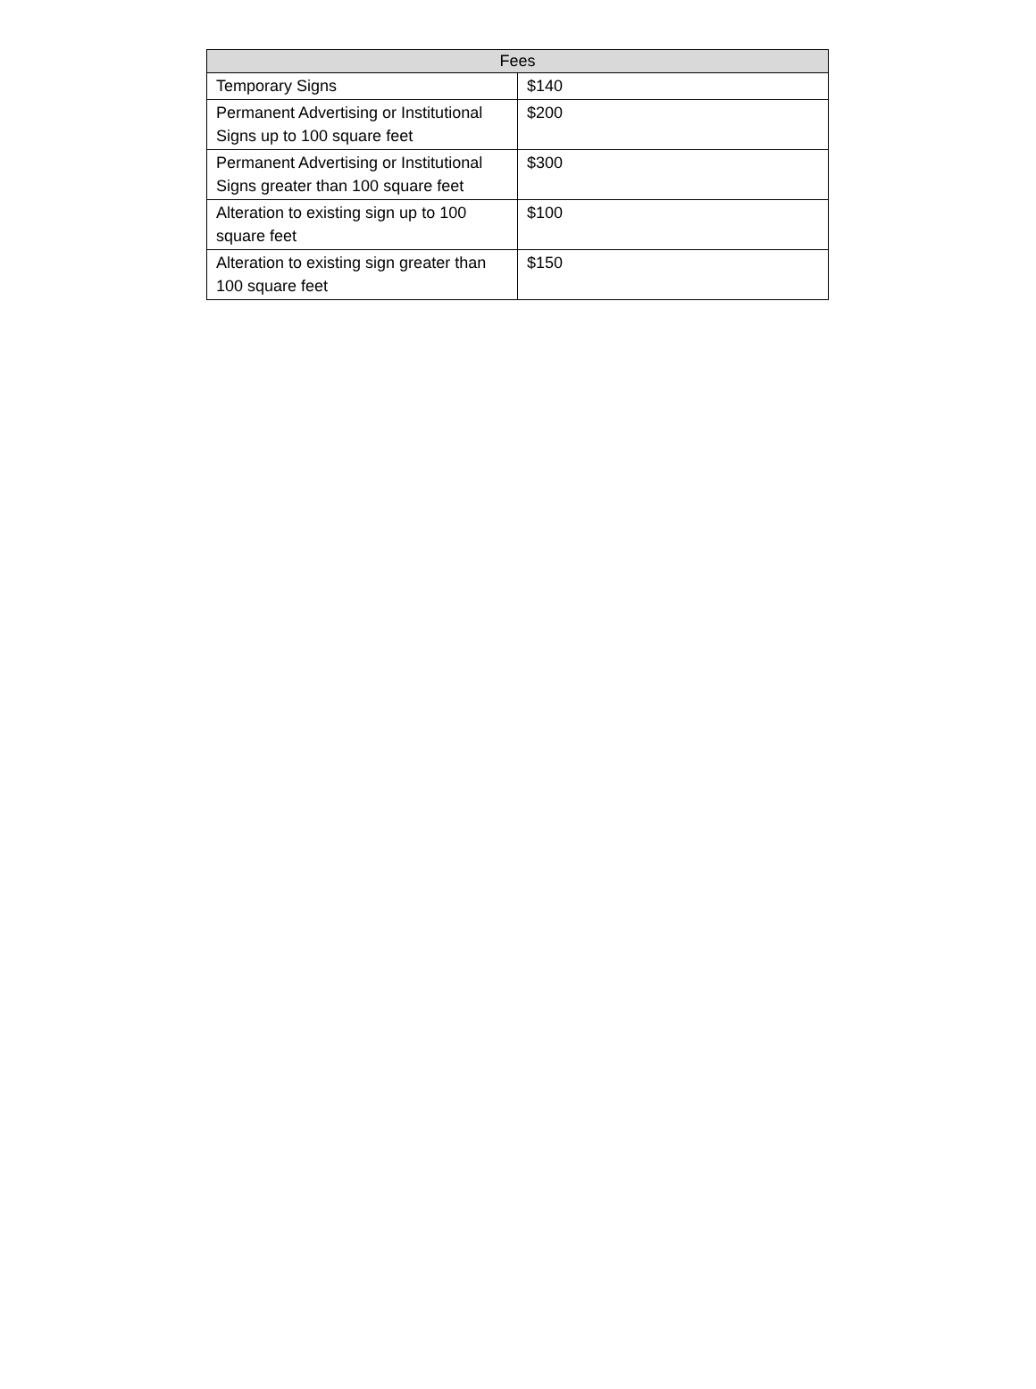| Fees | |
| --- | --- |
| Temporary Signs | $140 |
| Permanent Advertising or Institutional Signs up to 100 square feet | $200 |
| Permanent Advertising or Institutional Signs greater than 100 square feet | $300 |
| Alteration to existing sign up to 100 square feet | $100 |
| Alteration to existing sign greater than 100 square feet | $150 |